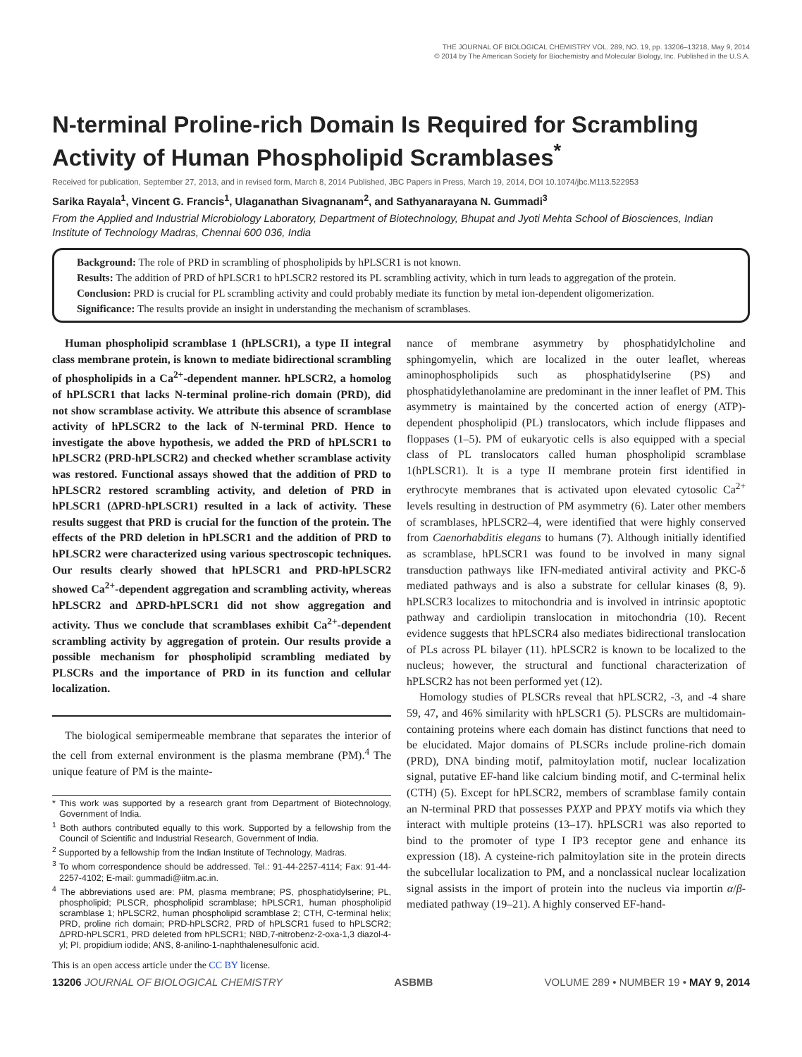THE JOURNAL OF BIOLOGICAL CHEMISTRY VOL. 289, NO. 19, pp. 13206–13218, May 9, 2014
© 2014 by The American Society for Biochemistry and Molecular Biology, Inc. Published in the U.S.A.
N-terminal Proline-rich Domain Is Required for Scrambling Activity of Human Phospholipid Scramblases<sup>*</sup>
Received for publication, September 27, 2013, and in revised form, March 8, 2014 Published, JBC Papers in Press, March 19, 2014, DOI 10.1074/jbc.M113.522953
Sarika Rayala<sup>1</sup>, Vincent G. Francis<sup>1</sup>, Ulaganathan Sivagnanam<sup>2</sup>, and Sathyanarayana N. Gummadi<sup>3</sup>
From the Applied and Industrial Microbiology Laboratory, Department of Biotechnology, Bhupat and Jyoti Mehta School of Biosciences, Indian Institute of Technology Madras, Chennai 600 036, India
Background: The role of PRD in scrambling of phospholipids by hPLSCR1 is not known.
Results: The addition of PRD of hPLSCR1 to hPLSCR2 restored its PL scrambling activity, which in turn leads to aggregation of the protein.
Conclusion: PRD is crucial for PL scrambling activity and could probably mediate its function by metal ion-dependent oligomerization.
Significance: The results provide an insight in understanding the mechanism of scramblases.
Human phospholipid scramblase 1 (hPLSCR1), a type II integral class membrane protein, is known to mediate bidirectional scrambling of phospholipids in a Ca<sup>2+</sup>-dependent manner. hPLSCR2, a homolog of hPLSCR1 that lacks N-terminal proline-rich domain (PRD), did not show scramblase activity. We attribute this absence of scramblase activity of hPLSCR2 to the lack of N-terminal PRD. Hence to investigate the above hypothesis, we added the PRD of hPLSCR1 to hPLSCR2 (PRD-hPLSCR2) and checked whether scramblase activity was restored. Functional assays showed that the addition of PRD to hPLSCR2 restored scrambling activity, and deletion of PRD in hPLSCR1 (ΔPRD-hPLSCR1) resulted in a lack of activity. These results suggest that PRD is crucial for the function of the protein. The effects of the PRD deletion in hPLSCR1 and the addition of PRD to hPLSCR2 were characterized using various spectroscopic techniques. Our results clearly showed that hPLSCR1 and PRD-hPLSCR2 showed Ca<sup>2+</sup>-dependent aggregation and scrambling activity, whereas hPLSCR2 and ΔPRD-hPLSCR1 did not show aggregation and activity. Thus we conclude that scramblases exhibit Ca<sup>2+</sup>-dependent scrambling activity by aggregation of protein. Our results provide a possible mechanism for phospholipid scrambling mediated by PLSCRs and the importance of PRD in its function and cellular localization.
The biological semipermeable membrane that separates the interior of the cell from external environment is the plasma membrane (PM).<sup>4</sup> The unique feature of PM is the mainte-
* This work was supported by a research grant from Department of Biotechnology, Government of India.
<sup>1</sup> Both authors contributed equally to this work. Supported by a fellowship from the Council of Scientific and Industrial Research, Government of India.
<sup>2</sup> Supported by a fellowship from the Indian Institute of Technology, Madras.
<sup>3</sup> To whom correspondence should be addressed. Tel.: 91-44-2257-4114; Fax: 91-44-2257-4102; E-mail: gummadi@iitm.ac.in.
<sup>4</sup> The abbreviations used are: PM, plasma membrane; PS, phosphatidylserine; PL, phospholipid; PLSCR, phospholipid scramblase; hPLSCR1, human phospholipid scramblase 1; hPLSCR2, human phospholipid scramblase 2; CTH, C-terminal helix; PRD, proline rich domain; PRD-hPLSCR2, PRD of hPLSCR1 fused to hPLSCR2; ΔPRD-hPLSCR1, PRD deleted from hPLSCR1; NBD,7-nitrobenz-2-oxa-1,3 diazol-4-yl; PI, propidium iodide; ANS, 8-anilino-1-naphthalenesulfonic acid.
This is an open access article under the CC BY license.
nance of membrane asymmetry by phosphatidylcholine and sphingomyelin, which are localized in the outer leaflet, whereas aminophospholipids such as phosphatidylserine (PS) and phosphatidylethanolamine are predominant in the inner leaflet of PM. This asymmetry is maintained by the concerted action of energy (ATP)-dependent phospholipid (PL) translocators, which include flippases and floppases (1–5). PM of eukaryotic cells is also equipped with a special class of PL translocators called human phospholipid scramblase 1(hPLSCR1). It is a type II membrane protein first identified in erythrocyte membranes that is activated upon elevated cytosolic Ca<sup>2+</sup> levels resulting in destruction of PM asymmetry (6). Later other members of scramblases, hPLSCR2–4, were identified that were highly conserved from Caenorhabditis elegans to humans (7). Although initially identified as scramblase, hPLSCR1 was found to be involved in many signal transduction pathways like IFN-mediated antiviral activity and PKC-δ mediated pathways and is also a substrate for cellular kinases (8, 9). hPLSCR3 localizes to mitochondria and is involved in intrinsic apoptotic pathway and cardiolipin translocation in mitochondria (10). Recent evidence suggests that hPLSCR4 also mediates bidirectional translocation of PLs across PL bilayer (11). hPLSCR2 is known to be localized to the nucleus; however, the structural and functional characterization of hPLSCR2 has not been performed yet (12).
Homology studies of PLSCRs reveal that hPLSCR2, -3, and -4 share 59, 47, and 46% similarity with hPLSCR1 (5). PLSCRs are multidomain-containing proteins where each domain has distinct functions that need to be elucidated. Major domains of PLSCRs include proline-rich domain (PRD), DNA binding motif, palmitoylation motif, nuclear localization signal, putative EF-hand like calcium binding motif, and C-terminal helix (CTH) (5). Except for hPLSCR2, members of scramblase family contain an N-terminal PRD that possesses PXXP and PPXY motifs via which they interact with multiple proteins (13–17). hPLSCR1 was also reported to bind to the promoter of type I IP3 receptor gene and enhance its expression (18). A cysteine-rich palmitoylation site in the protein directs the subcellular localization to PM, and a nonclassical nuclear localization signal assists in the import of protein into the nucleus via importin α/β-mediated pathway (19–21). A highly conserved EF-hand-
13206 JOURNAL OF BIOLOGICAL CHEMISTRY ASBMB VOLUME 289 • NUMBER 19 • MAY 9, 2014